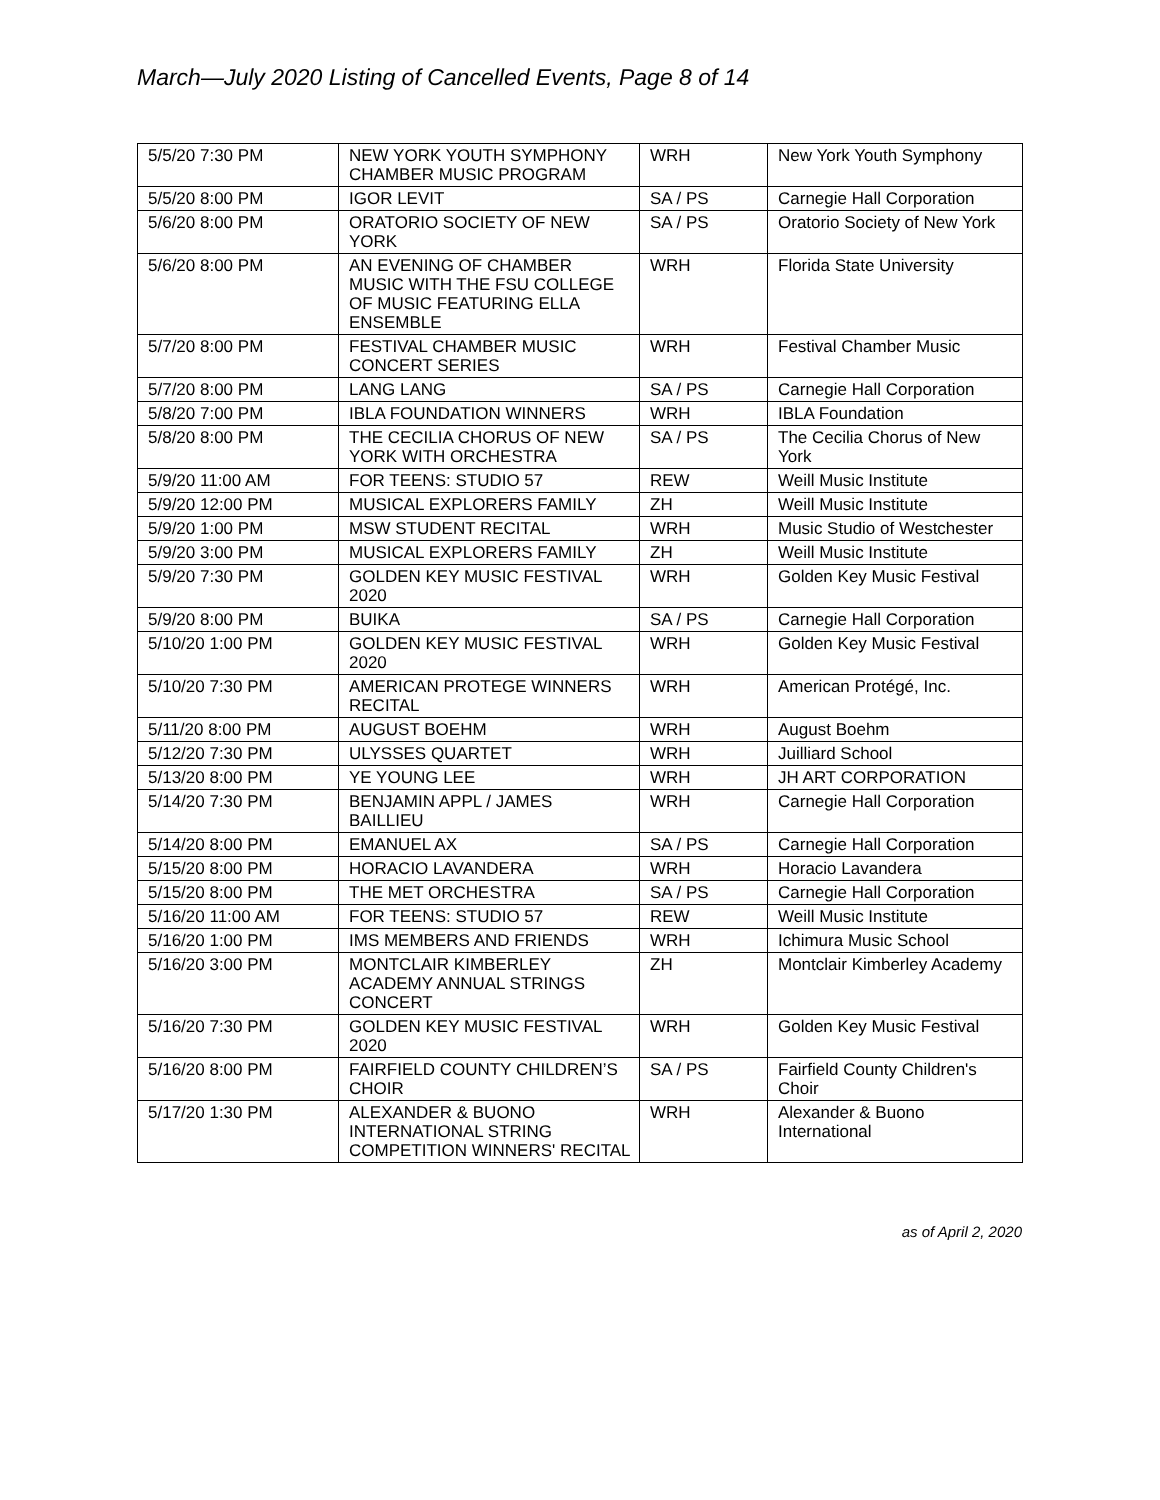March—July 2020 Listing of Cancelled Events, Page 8 of 14
| 5/5/20 7:30 PM | NEW YORK YOUTH SYMPHONY CHAMBER MUSIC PROGRAM | WRH | New York Youth Symphony |
| 5/5/20 8:00 PM | IGOR LEVIT | SA / PS | Carnegie Hall Corporation |
| 5/6/20 8:00 PM | ORATORIO SOCIETY OF NEW YORK | SA / PS | Oratorio Society of New York |
| 5/6/20 8:00 PM | AN EVENING OF CHAMBER MUSIC WITH THE FSU COLLEGE OF MUSIC FEATURING ELLA ENSEMBLE | WRH | Florida State University |
| 5/7/20 8:00 PM | FESTIVAL CHAMBER MUSIC CONCERT SERIES | WRH | Festival Chamber Music |
| 5/7/20 8:00 PM | LANG LANG | SA / PS | Carnegie Hall Corporation |
| 5/8/20 7:00 PM | IBLA FOUNDATION WINNERS | WRH | IBLA Foundation |
| 5/8/20 8:00 PM | THE CECILIA CHORUS OF NEW YORK WITH ORCHESTRA | SA / PS | The Cecilia Chorus of New York |
| 5/9/20 11:00 AM | FOR TEENS: STUDIO 57 | REW | Weill Music Institute |
| 5/9/20 12:00 PM | MUSICAL EXPLORERS FAMILY | ZH | Weill Music Institute |
| 5/9/20 1:00 PM | MSW STUDENT RECITAL | WRH | Music Studio of Westchester |
| 5/9/20 3:00 PM | MUSICAL EXPLORERS FAMILY | ZH | Weill Music Institute |
| 5/9/20 7:30 PM | GOLDEN KEY MUSIC FESTIVAL 2020 | WRH | Golden Key Music Festival |
| 5/9/20 8:00 PM | BUIKA | SA / PS | Carnegie Hall Corporation |
| 5/10/20 1:00 PM | GOLDEN KEY MUSIC FESTIVAL 2020 | WRH | Golden Key Music Festival |
| 5/10/20 7:30 PM | AMERICAN PROTEGE WINNERS RECITAL | WRH | American Protégé, Inc. |
| 5/11/20 8:00 PM | AUGUST BOEHM | WRH | August Boehm |
| 5/12/20 7:30 PM | ULYSSES QUARTET | WRH | Juilliard School |
| 5/13/20 8:00 PM | YE YOUNG LEE | WRH | JH ART CORPORATION |
| 5/14/20 7:30 PM | BENJAMIN APPL / JAMES BAILLIEU | WRH | Carnegie Hall Corporation |
| 5/14/20 8:00 PM | EMANUEL AX | SA / PS | Carnegie Hall Corporation |
| 5/15/20 8:00 PM | HORACIO LAVANDERA | WRH | Horacio Lavandera |
| 5/15/20 8:00 PM | THE MET ORCHESTRA | SA / PS | Carnegie Hall Corporation |
| 5/16/20 11:00 AM | FOR TEENS: STUDIO 57 | REW | Weill Music Institute |
| 5/16/20 1:00 PM | IMS MEMBERS AND FRIENDS | WRH | Ichimura Music School |
| 5/16/20 3:00 PM | MONTCLAIR KIMBERLEY ACADEMY ANNUAL STRINGS CONCERT | ZH | Montclair Kimberley Academy |
| 5/16/20 7:30 PM | GOLDEN KEY MUSIC FESTIVAL 2020 | WRH | Golden Key Music Festival |
| 5/16/20 8:00 PM | FAIRFIELD COUNTY CHILDREN’S CHOIR | SA / PS | Fairfield County Children's Choir |
| 5/17/20 1:30 PM | ALEXANDER & BUONO INTERNATIONAL STRING COMPETITION WINNERS' RECITAL | WRH | Alexander & Buono International |
as of April 2, 2020